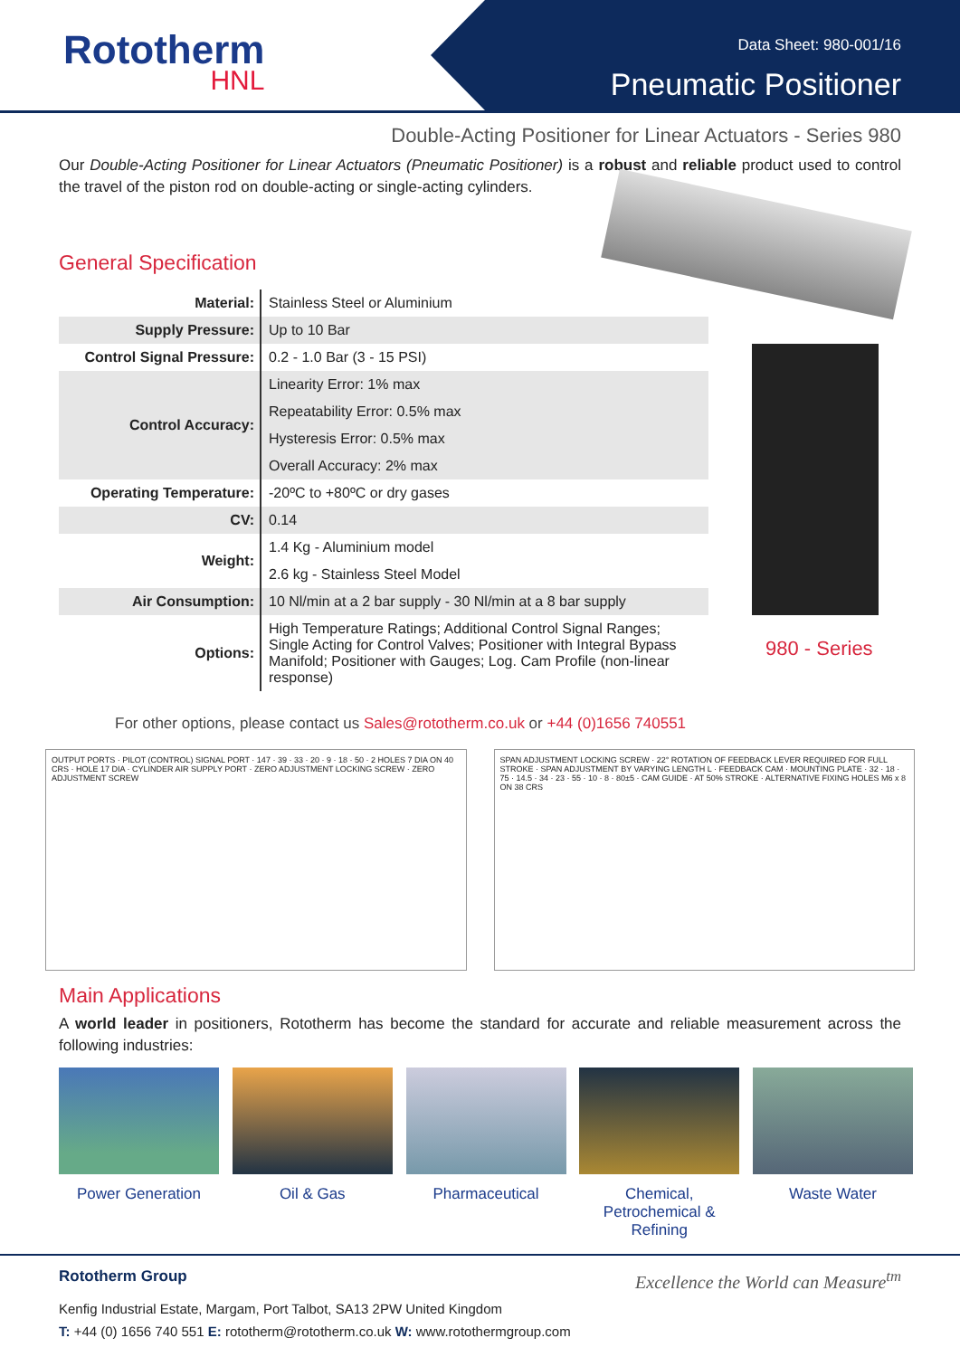Rototherm
HNL
Data Sheet: 980-001/16
Pneumatic Positioner
Double-Acting Positioner for Linear Actuators - Series 980
Our Double-Acting Positioner for Linear Actuators (Pneumatic Positioner) is a robust and reliable product used to control the travel of the piston rod on double-acting or single-acting cylinders.
General Specification
| Material: | Stainless Steel or Aluminium |
| Supply Pressure: | Up to 10 Bar |
| Control Signal Pressure: | 0.2 - 1.0 Bar (3 - 15 PSI) |
| Control Accuracy: | Linearity Error: 1% max |
| | Repeatability Error: 0.5% max |
| | Hysteresis Error: 0.5% max |
| | Overall Accuracy: 2% max |
| Operating Temperature: | -20ºC to +80ºC or dry gases |
| CV: | 0.14 |
| Weight: | 1.4 Kg - Aluminium model |
| | 2.6 kg - Stainless Steel Model |
| Air Consumption: | 10 Nl/min at a 2 bar supply - 30 Nl/min at a 8 bar supply |
| Options: | High Temperature Ratings; Additional Control Signal Ranges; Single Acting for Control Valves; Positioner with Integral Bypass Manifold; Positioner with Gauges; Log. Cam Profile (non-linear response) |
980 - Series
For other options, please contact us Sales@rototherm.co.uk or +44 (0)1656 740551
OUTPUT PORTS · PILOT (CONTROL) SIGNAL PORT · 147 · 39 · 33 · 20 · 9 · 18 · 50 · 2 HOLES 7 DIA ON 40 CRS · HOLE 17 DIA · CYLINDER AIR SUPPLY PORT · ZERO ADJUSTMENT LOCKING SCREW · ZERO ADJUSTMENT SCREW
SPAN ADJUSTMENT LOCKING SCREW · 22° ROTATION OF FEEDBACK LEVER REQUIRED FOR FULL STROKE · SPAN ADJUSTMENT BY VARYING LENGTH L · FEEDBACK CAM · MOUNTING PLATE · 32 · 18 · 75 · 14.5 · 34 · 23 · 55 · 10 · 8 · 80±5 · CAM GUIDE · AT 50% STROKE · ALTERNATIVE FIXING HOLES M6 x 8 ON 38 CRS
Main Applications
A world leader in positioners, Rototherm has become the standard for accurate and reliable measurement across the following industries:
Power Generation Oil & Gas Pharmaceutical Chemical, Petrochemical & Refining
Waste Water
Rototherm Group Excellence the World can Measure<sup>tm</sup>
Kenfig Industrial Estate, Margam, Port Talbot, SA13 2PW United Kingdom
T: +44 (0) 1656 740 551 E: rototherm@rototherm.co.uk W: www.rotothermgroup.com